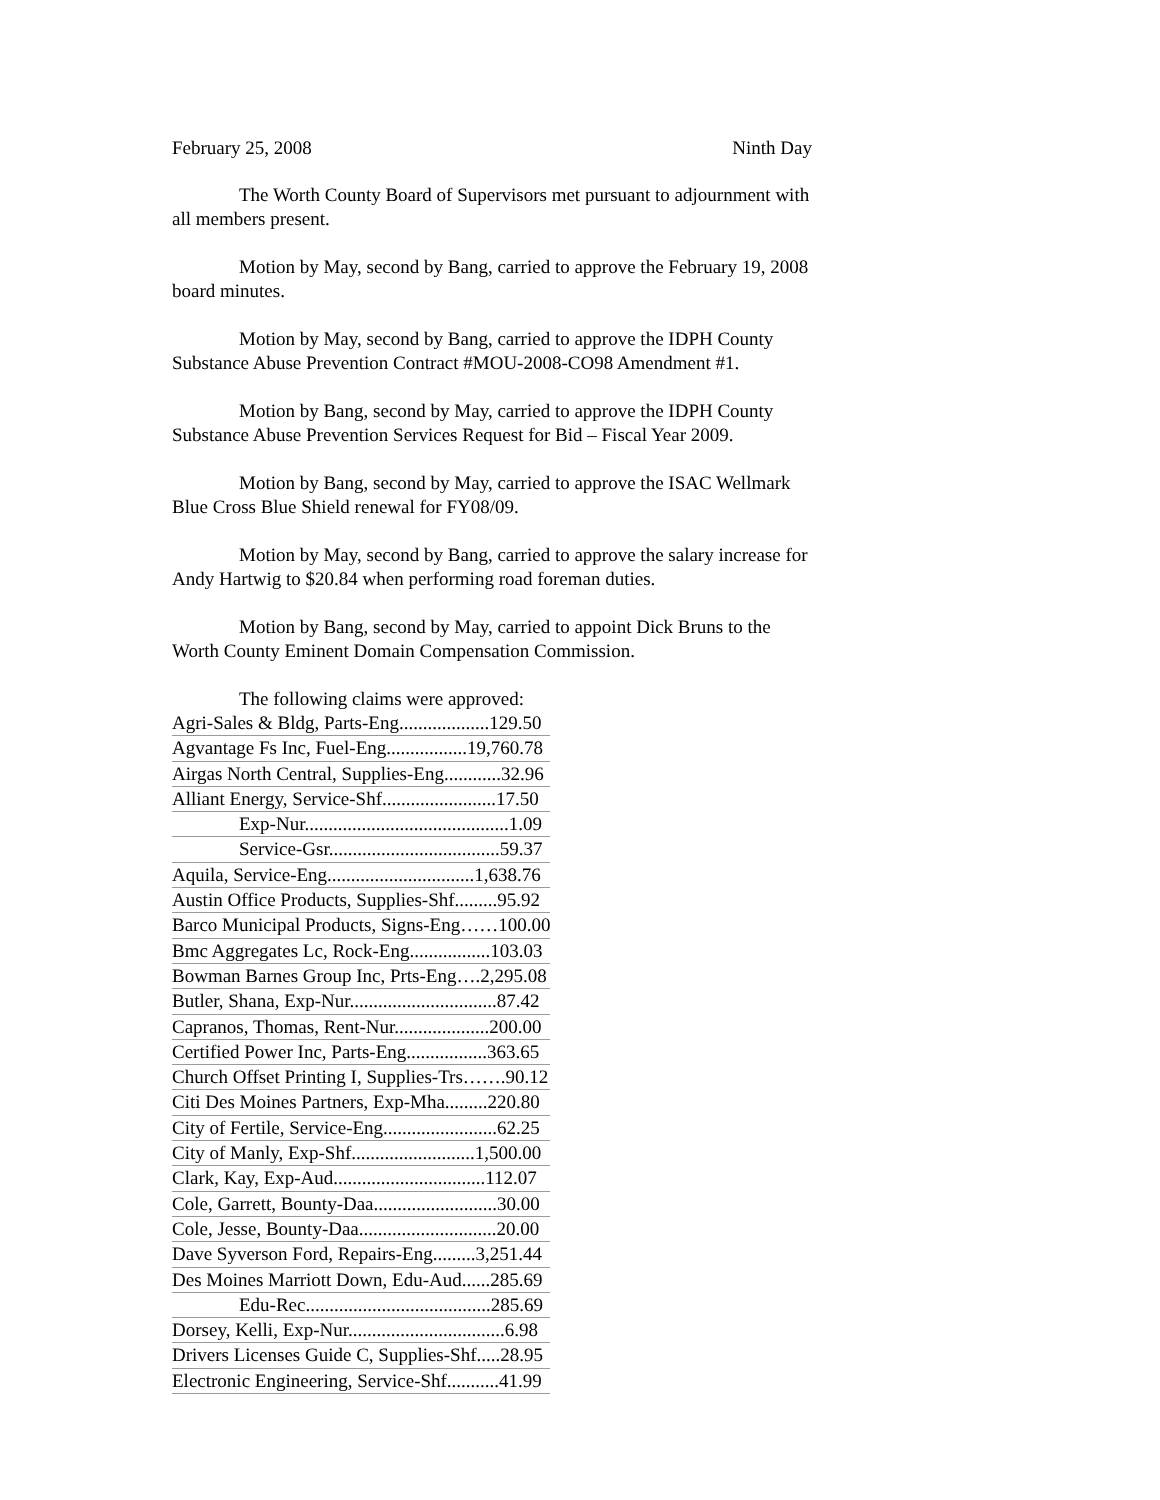February 25, 2008 Ninth Day
The Worth County Board of Supervisors met pursuant to adjournment with all members present.
Motion by May, second by Bang, carried to approve the February 19, 2008 board minutes.
Motion by May, second by Bang, carried to approve the IDPH County Substance Abuse Prevention Contract #MOU-2008-CO98 Amendment #1.
Motion by Bang, second by May, carried to approve the IDPH County Substance Abuse Prevention Services Request for Bid – Fiscal Year 2009.
Motion by Bang, second by May, carried to approve the ISAC Wellmark Blue Cross Blue Shield renewal for FY08/09.
Motion by May, second by Bang, carried to approve the salary increase for Andy Hartwig to $20.84 when performing road foreman duties.
Motion by Bang, second by May, carried to appoint Dick Bruns to the Worth County Eminent Domain Compensation Commission.
The following claims were approved:
| Agri-Sales & Bldg, Parts-Eng...................129.50 |
| Agvantage Fs Inc, Fuel-Eng.................19,760.78 |
| Airgas North Central, Supplies-Eng............32.96 |
| Alliant Energy, Service-Shf........................17.50 |
| Exp-Nur...........................................1.09 |
| Service-Gsr....................................59.37 |
| Aquila, Service-Eng...............................1,638.76 |
| Austin Office Products, Supplies-Shf.........95.92 |
| Barco Municipal Products, Signs-Eng……100.00 |
| Bmc Aggregates Lc, Rock-Eng.................103.03 |
| Bowman Barnes Group Inc, Prts-Eng….2,295.08 |
| Butler, Shana, Exp-Nur...............................87.42 |
| Capranos, Thomas, Rent-Nur....................200.00 |
| Certified Power Inc, Parts-Eng.................363.65 |
| Church Offset Printing I, Supplies-Trs…….90.12 |
| Citi Des Moines Partners, Exp-Mha.........220.80 |
| City of Fertile, Service-Eng........................62.25 |
| City of Manly, Exp-Shf..........................1,500.00 |
| Clark, Kay, Exp-Aud................................112.07 |
| Cole, Garrett, Bounty-Daa..........................30.00 |
| Cole, Jesse, Bounty-Daa.............................20.00 |
| Dave Syverson Ford, Repairs-Eng.........3,251.44 |
| Des Moines Marriott Down, Edu-Aud......285.69 |
| Edu-Rec.......................................285.69 |
| Dorsey, Kelli, Exp-Nur.................................6.98 |
| Drivers Licenses Guide C, Supplies-Shf.....28.95 |
| Electronic Engineering, Service-Shf...........41.99 |